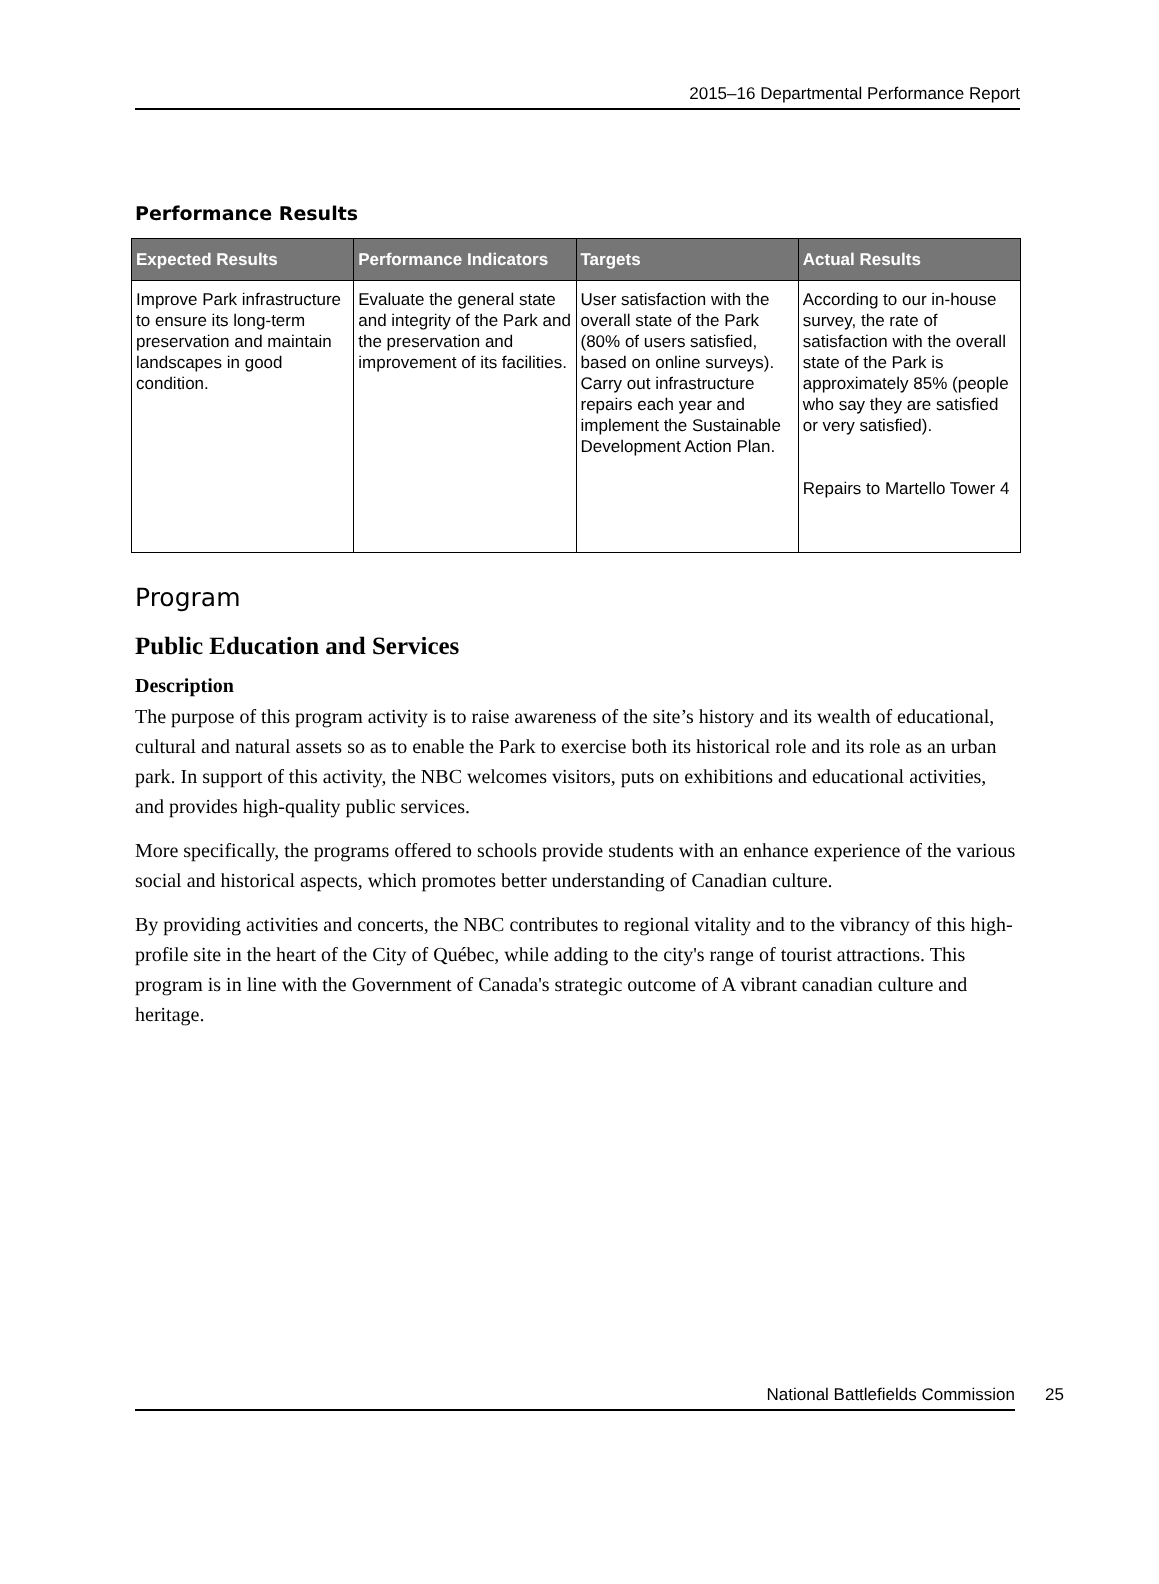2015–16 Departmental Performance Report
Performance Results
| Expected Results | Performance Indicators | Targets | Actual Results |
| --- | --- | --- | --- |
| Improve Park infrastructure to ensure its long-term preservation and maintain landscapes in good condition. | Evaluate the general state and integrity of the Park and the preservation and improvement of its facilities. | User satisfaction with the overall state of the Park (80% of users satisfied, based on online surveys). Carry out infrastructure repairs each year and implement the Sustainable Development Action Plan. | According to our in-house survey, the rate of satisfaction with the overall state of the Park is approximately 85% (people who say they are satisfied or very satisfied). Repairs to Martello Tower 4 |
Program
Public Education and Services
Description
The purpose of this program activity is to raise awareness of the site’s history and its wealth of educational, cultural and natural assets so as to enable the Park to exercise both its historical role and its role as an urban park. In support of this activity, the NBC welcomes visitors, puts on exhibitions and educational activities, and provides high-quality public services.
More specifically, the programs offered to schools provide students with an enhance experience of the various social and historical aspects, which promotes better understanding of Canadian culture.
By providing activities and concerts, the NBC contributes to regional vitality and to the vibrancy of this high-profile site in the heart of the City of Québec, while adding to the city's range of tourist attractions. This program is in line with the Government of Canada's strategic outcome of A vibrant canadian culture and heritage.
National Battlefields Commission 25